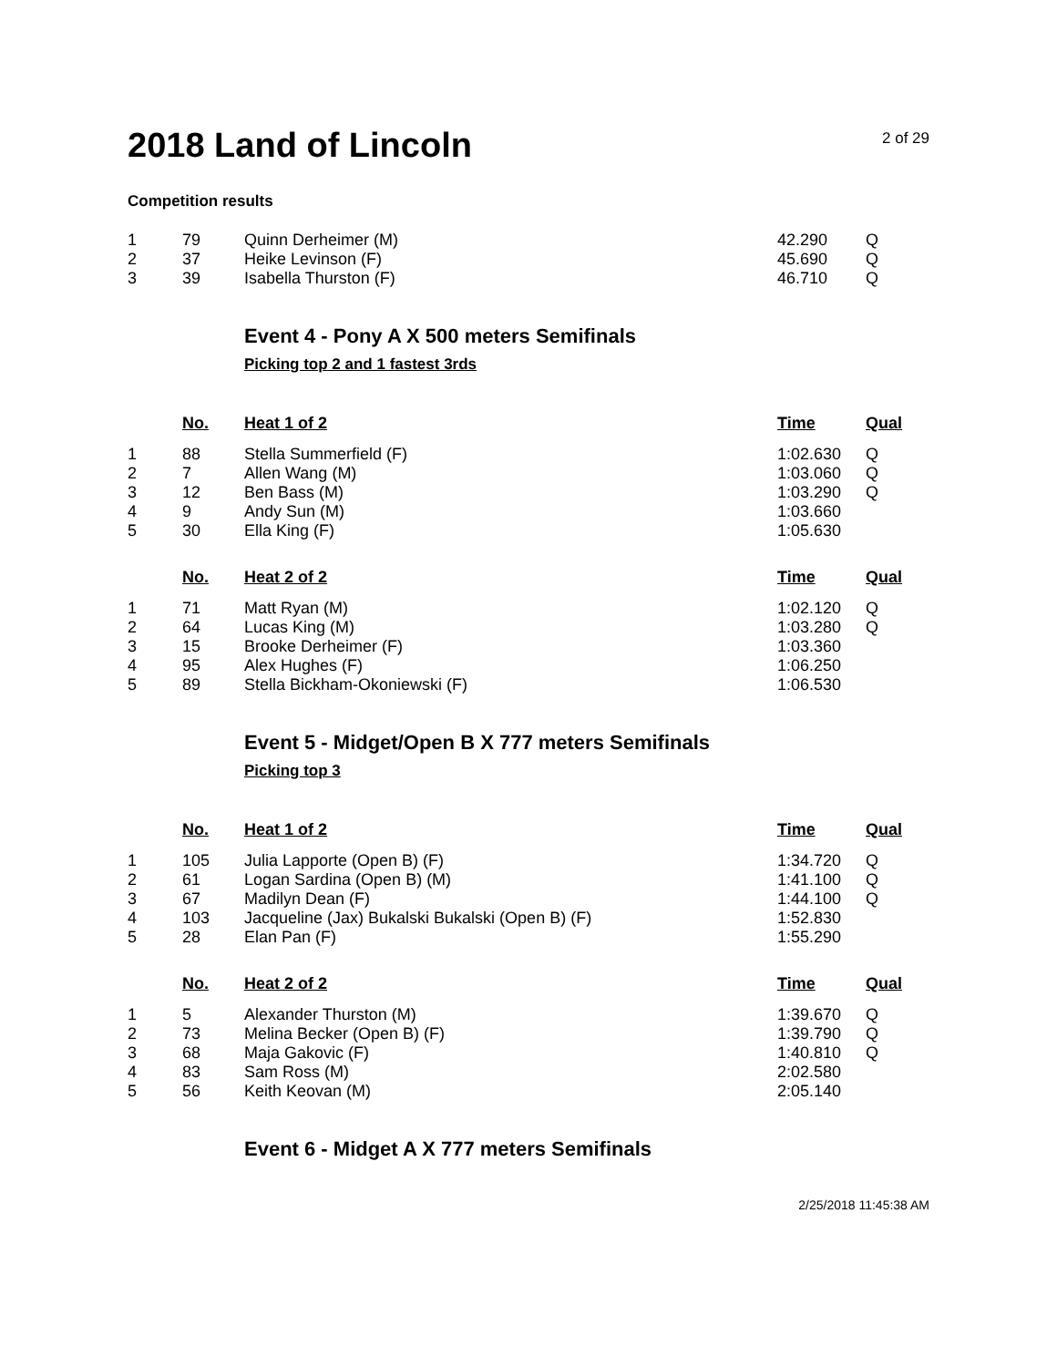2018 Land of Lincoln
2 of 29
Competition results
| 1 | 79 | Quinn Derheimer (M) | 42.290 | Q |
| 2 | 37 | Heike Levinson (F) | 45.690 | Q |
| 3 | 39 | Isabella Thurston (F) | 46.710 | Q |
Event 4 - Pony A X 500 meters Semifinals
Picking top 2 and 1 fastest 3rds
| | No. | Heat 1 of 2 | Time | Qual |
| --- | --- | --- | --- | --- |
| 1 | 88 | Stella Summerfield (F) | 1:02.630 | Q |
| 2 | 7 | Allen Wang (M) | 1:03.060 | Q |
| 3 | 12 | Ben Bass (M) | 1:03.290 | Q |
| 4 | 9 | Andy Sun (M) | 1:03.660 | |
| 5 | 30 | Ella King (F) | 1:05.630 | |
| | No. | Heat 2 of 2 | Time | Qual |
| --- | --- | --- | --- | --- |
| 1 | 71 | Matt Ryan (M) | 1:02.120 | Q |
| 2 | 64 | Lucas King (M) | 1:03.280 | Q |
| 3 | 15 | Brooke Derheimer (F) | 1:03.360 | |
| 4 | 95 | Alex Hughes (F) | 1:06.250 | |
| 5 | 89 | Stella Bickham-Okoniewski (F) | 1:06.530 | |
Event 5 - Midget/Open B X 777 meters Semifinals
Picking top 3
| | No. | Heat 1 of 2 | Time | Qual |
| --- | --- | --- | --- | --- |
| 1 | 105 | Julia Lapporte (Open B) (F) | 1:34.720 | Q |
| 2 | 61 | Logan Sardina (Open B) (M) | 1:41.100 | Q |
| 3 | 67 | Madilyn Dean (F) | 1:44.100 | Q |
| 4 | 103 | Jacqueline (Jax) Bukalski Bukalski (Open B) (F) | 1:52.830 | |
| 5 | 28 | Elan Pan (F) | 1:55.290 | |
| | No. | Heat 2 of 2 | Time | Qual |
| --- | --- | --- | --- | --- |
| 1 | 5 | Alexander Thurston (M) | 1:39.670 | Q |
| 2 | 73 | Melina Becker (Open B) (F) | 1:39.790 | Q |
| 3 | 68 | Maja Gakovic (F) | 1:40.810 | Q |
| 4 | 83 | Sam Ross (M) | 2:02.580 | |
| 5 | 56 | Keith Keovan (M) | 2:05.140 | |
Event 6 - Midget A X 777 meters Semifinals
2/25/2018 11:45:38 AM